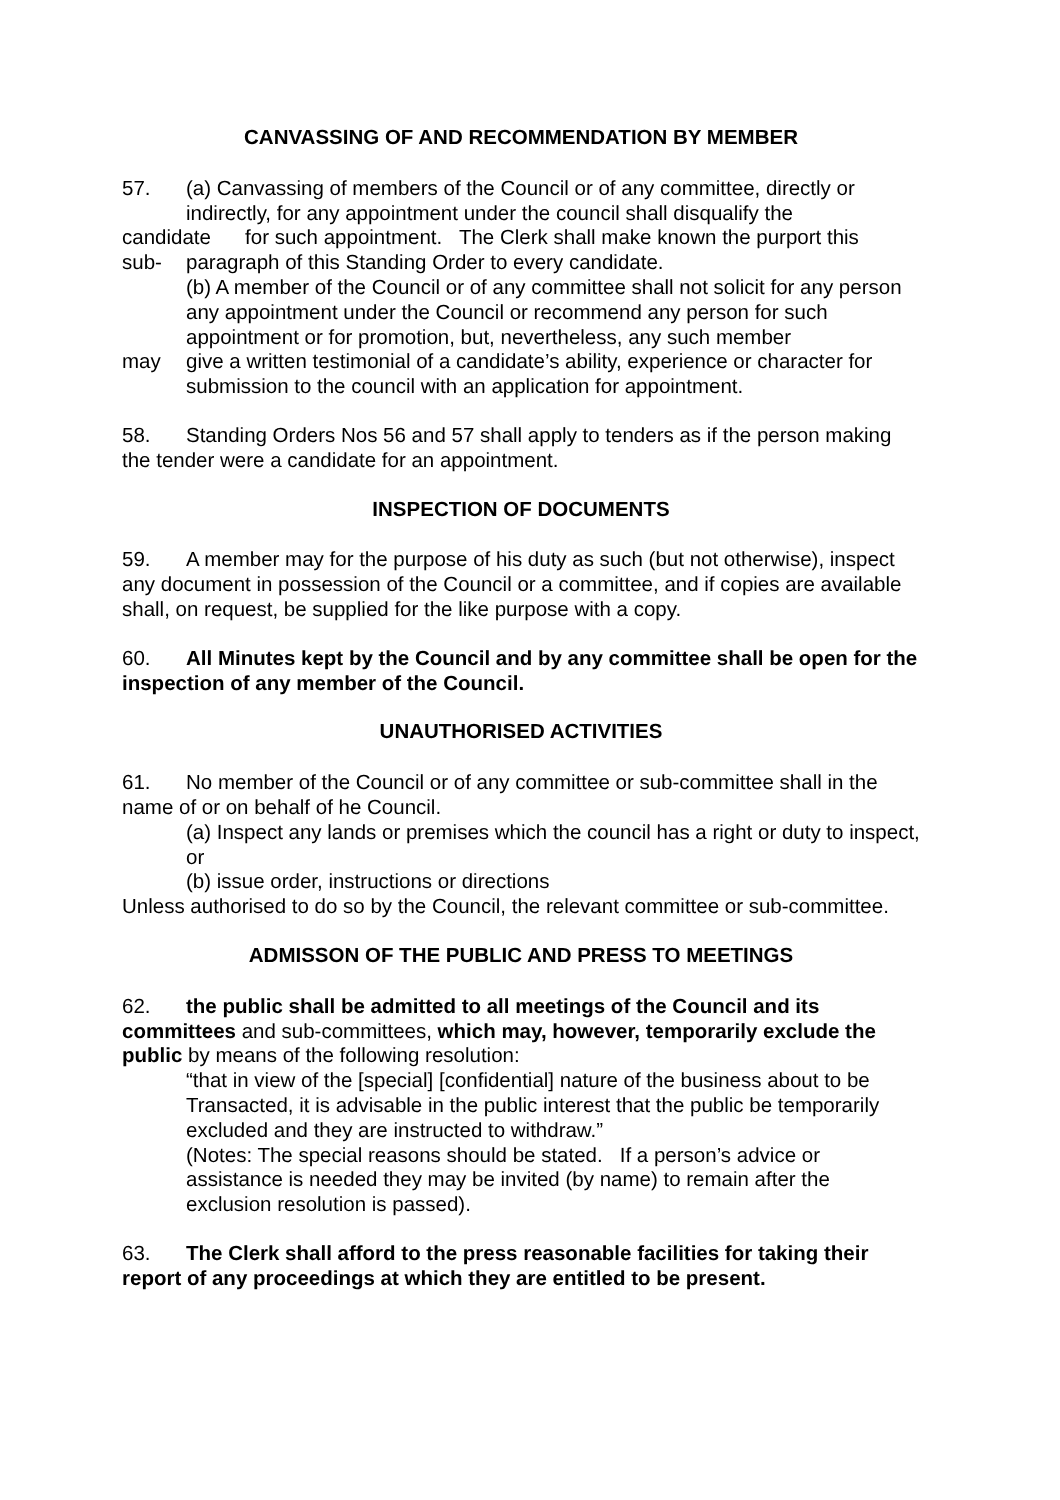CANVASSING OF AND RECOMMENDATION BY MEMBER
57. (a) Canvassing of members of the Council or of any committee, directly or
indirectly, for any appointment under the council shall disqualify the
candidate for such appointment. The Clerk shall make known the purport this
sub- paragraph of this Standing Order to every candidate.
(b) A member of the Council or of any committee shall not solicit for any person any appointment under the Council or recommend any person for such appointment or for promotion, but, nevertheless, any such member
may give a written testimonial of a candidate’s ability, experience or character for
submission to the council with an application for appointment.
58. Standing Orders Nos 56 and 57 shall apply to tenders as if the person making the tender were a candidate for an appointment.
INSPECTION OF DOCUMENTS
59. A member may for the purpose of his duty as such (but not otherwise), inspect any document in possession of the Council or a committee, and if copies are available shall, on request, be supplied for the like purpose with a copy.
60. All Minutes kept by the Council and by any committee shall be open for the inspection of any member of the Council.
UNAUTHORISED ACTIVITIES
61. No member of the Council or of any committee or sub-committee shall in the name of or on behalf of he Council.
(a) Inspect any lands or premises which the council has a right or duty to inspect, or
(b) issue order, instructions or directions
Unless authorised to do so by the Council, the relevant committee or sub-committee.
ADMISSON OF THE PUBLIC AND PRESS TO MEETINGS
62. the public shall be admitted to all meetings of the Council and its committees and sub-committees, which may, however, temporarily exclude the public by means of the following resolution:
“that in view of the [special] [confidential] nature of the business about to be Transacted, it is advisable in the public interest that the public be temporarily excluded and they are instructed to withdraw.”
(Notes: The special reasons should be stated. If a person’s advice or assistance is needed they may be invited (by name) to remain after the exclusion resolution is passed).
63. The Clerk shall afford to the press reasonable facilities for taking their report of any proceedings at which they are entitled to be present.